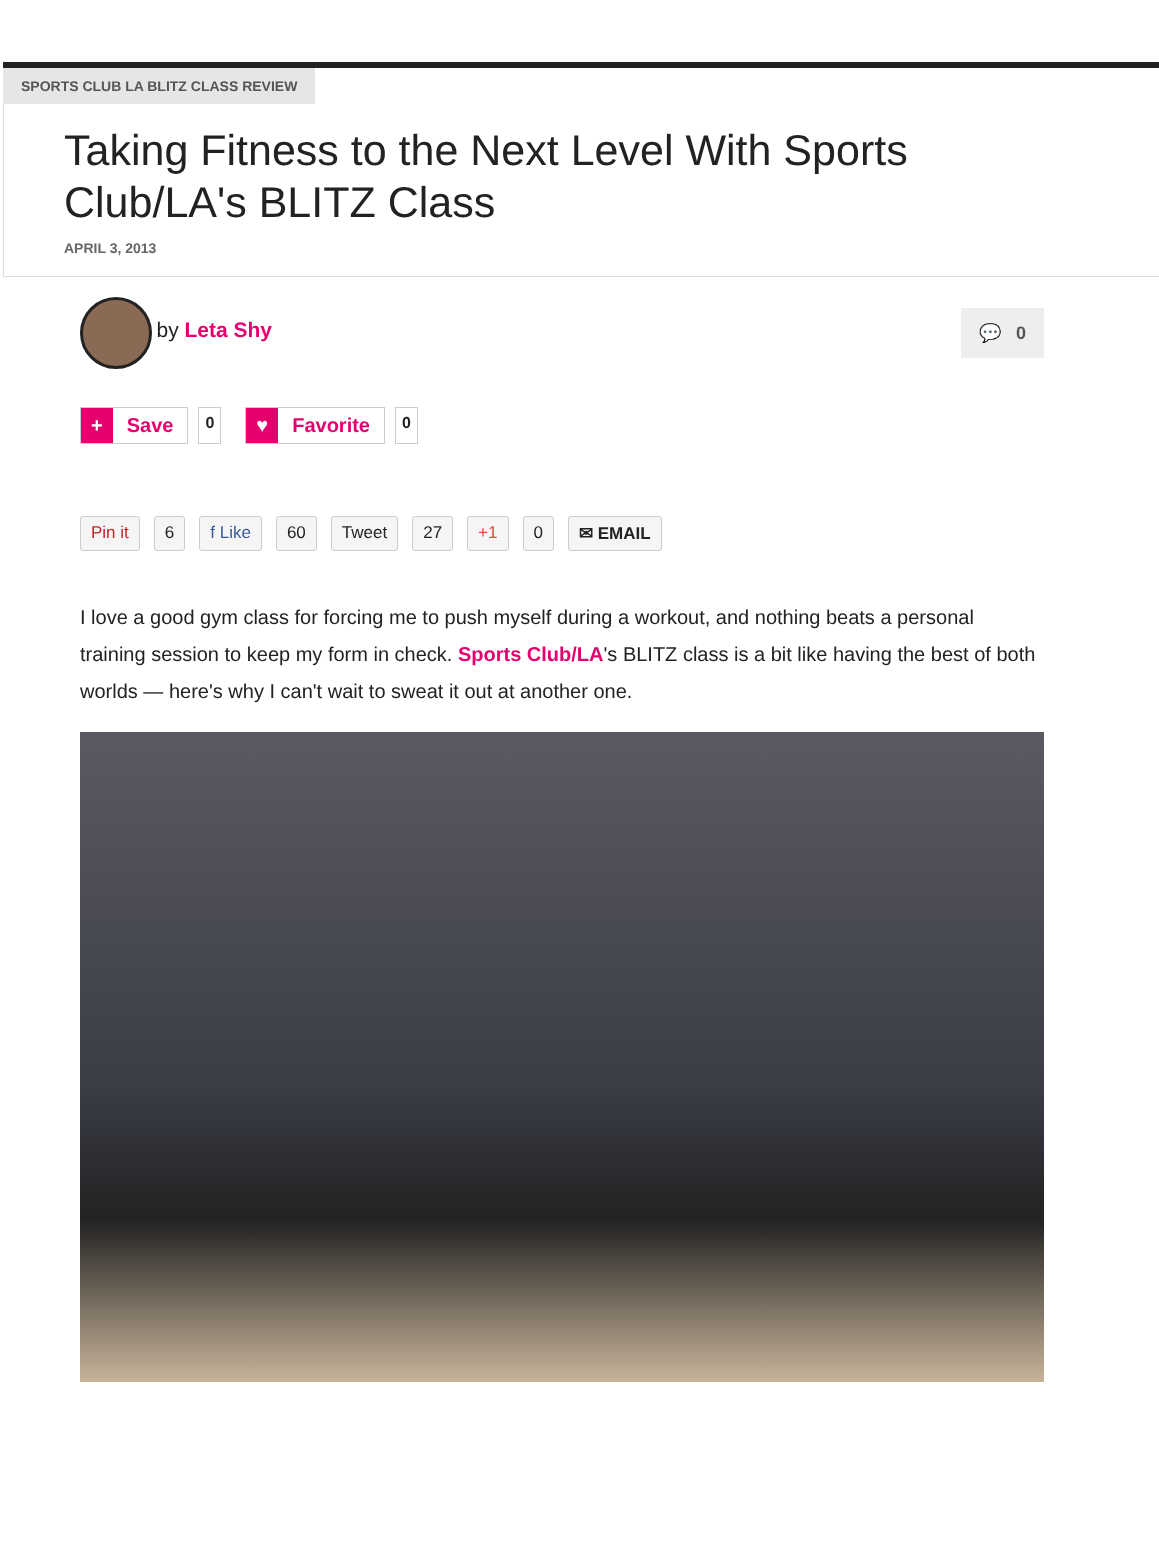SPORTS CLUB LA BLITZ CLASS REVIEW
Taking Fitness to the Next Level With Sports Club/LA's BLITZ Class
APRIL 3, 2013
by Leta Shy
💬 0
+ Save
0
♥ Favorite
0
Pin it 6 f Like 60 Tweet 27 +1 0 ✉ EMAIL
I love a good gym class for forcing me to push myself during a workout, and nothing beats a personal training session to keep my form in check. Sports Club/LA's BLITZ class is a bit like having the best of both worlds — here's why I can't wait to sweat it out at another one.